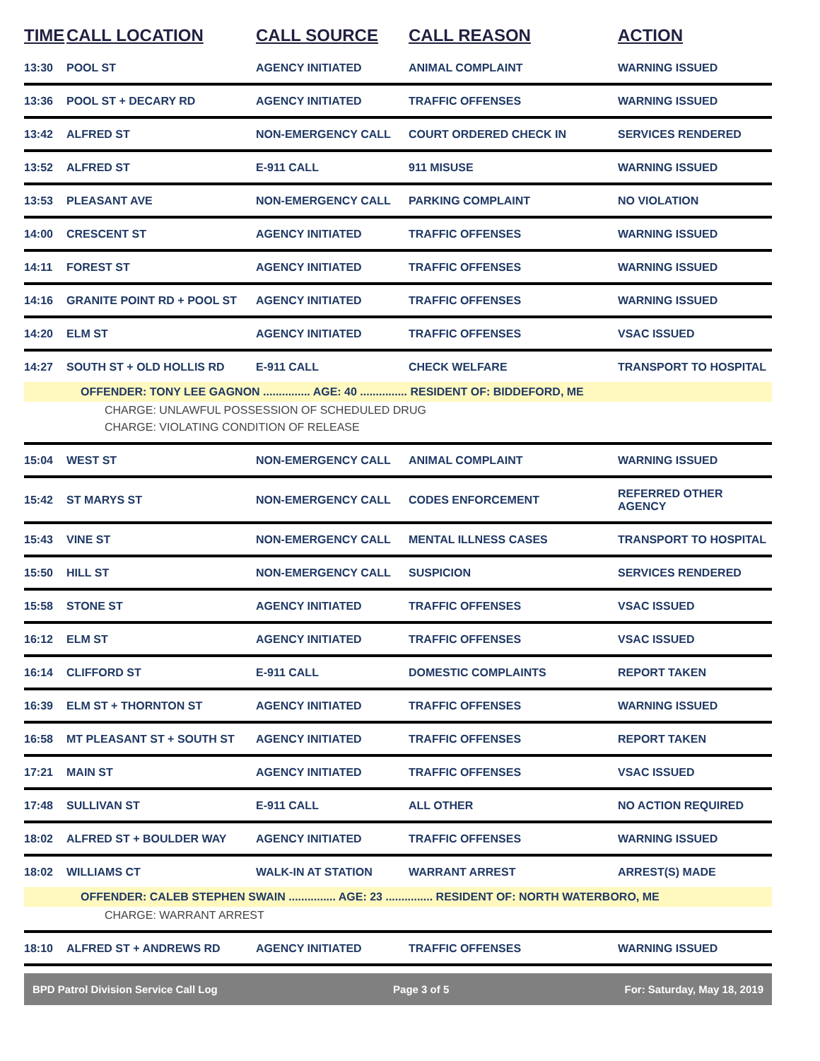| TIME | CALL LOCATION | CALL SOURCE | CALL REASON | ACTION |
| --- | --- | --- | --- | --- |
| 13:30 | POOL ST | AGENCY INITIATED | ANIMAL COMPLAINT | WARNING ISSUED |
| 13:36 | POOL ST + DECARY RD | AGENCY INITIATED | TRAFFIC OFFENSES | WARNING ISSUED |
| 13:42 | ALFRED ST | NON-EMERGENCY CALL | COURT ORDERED CHECK IN | SERVICES RENDERED |
| 13:52 | ALFRED ST | E-911 CALL | 911 MISUSE | WARNING ISSUED |
| 13:53 | PLEASANT AVE | NON-EMERGENCY CALL | PARKING COMPLAINT | NO VIOLATION |
| 14:00 | CRESCENT ST | AGENCY INITIATED | TRAFFIC OFFENSES | WARNING ISSUED |
| 14:11 | FOREST ST | AGENCY INITIATED | TRAFFIC OFFENSES | WARNING ISSUED |
| 14:16 | GRANITE POINT RD + POOL ST | AGENCY INITIATED | TRAFFIC OFFENSES | WARNING ISSUED |
| 14:20 | ELM ST | AGENCY INITIATED | TRAFFIC OFFENSES | VSAC ISSUED |
| 14:27 | SOUTH ST + OLD HOLLIS RD | E-911 CALL | CHECK WELFARE | TRANSPORT TO HOSPITAL |
| OFFENDER: TONY LEE GAGNON ............... AGE: 40 ............... RESIDENT OF: BIDDEFORD, ME | | | | |
| CHARGE: UNLAWFUL POSSESSION OF SCHEDULED DRUG | | | | |
| CHARGE: VIOLATING CONDITION OF RELEASE | | | | |
| 15:04 | WEST ST | NON-EMERGENCY CALL | ANIMAL COMPLAINT | WARNING ISSUED |
| 15:42 | ST MARYS ST | NON-EMERGENCY CALL | CODES ENFORCEMENT | REFERRED OTHER AGENCY |
| 15:43 | VINE ST | NON-EMERGENCY CALL | MENTAL ILLNESS CASES | TRANSPORT TO HOSPITAL |
| 15:50 | HILL ST | NON-EMERGENCY CALL | SUSPICION | SERVICES RENDERED |
| 15:58 | STONE ST | AGENCY INITIATED | TRAFFIC OFFENSES | VSAC ISSUED |
| 16:12 | ELM ST | AGENCY INITIATED | TRAFFIC OFFENSES | VSAC ISSUED |
| 16:14 | CLIFFORD ST | E-911 CALL | DOMESTIC COMPLAINTS | REPORT TAKEN |
| 16:39 | ELM ST + THORNTON ST | AGENCY INITIATED | TRAFFIC OFFENSES | WARNING ISSUED |
| 16:58 | MT PLEASANT ST + SOUTH ST | AGENCY INITIATED | TRAFFIC OFFENSES | REPORT TAKEN |
| 17:21 | MAIN ST | AGENCY INITIATED | TRAFFIC OFFENSES | VSAC ISSUED |
| 17:48 | SULLIVAN ST | E-911 CALL | ALL OTHER | NO ACTION REQUIRED |
| 18:02 | ALFRED ST + BOULDER WAY | AGENCY INITIATED | TRAFFIC OFFENSES | WARNING ISSUED |
| 18:02 | WILLIAMS CT | WALK-IN AT STATION | WARRANT ARREST | ARREST(S) MADE |
| OFFENDER: CALEB STEPHEN SWAIN ............... AGE: 23 ............... RESIDENT OF: NORTH WATERBORO, ME | | | | |
| CHARGE: WARRANT ARREST | | | | |
| 18:10 | ALFRED ST + ANDREWS RD | AGENCY INITIATED | TRAFFIC OFFENSES | WARNING ISSUED |
BPD Patrol Division Service Call Log Page 3 of 5 For: Saturday, May 18, 2019